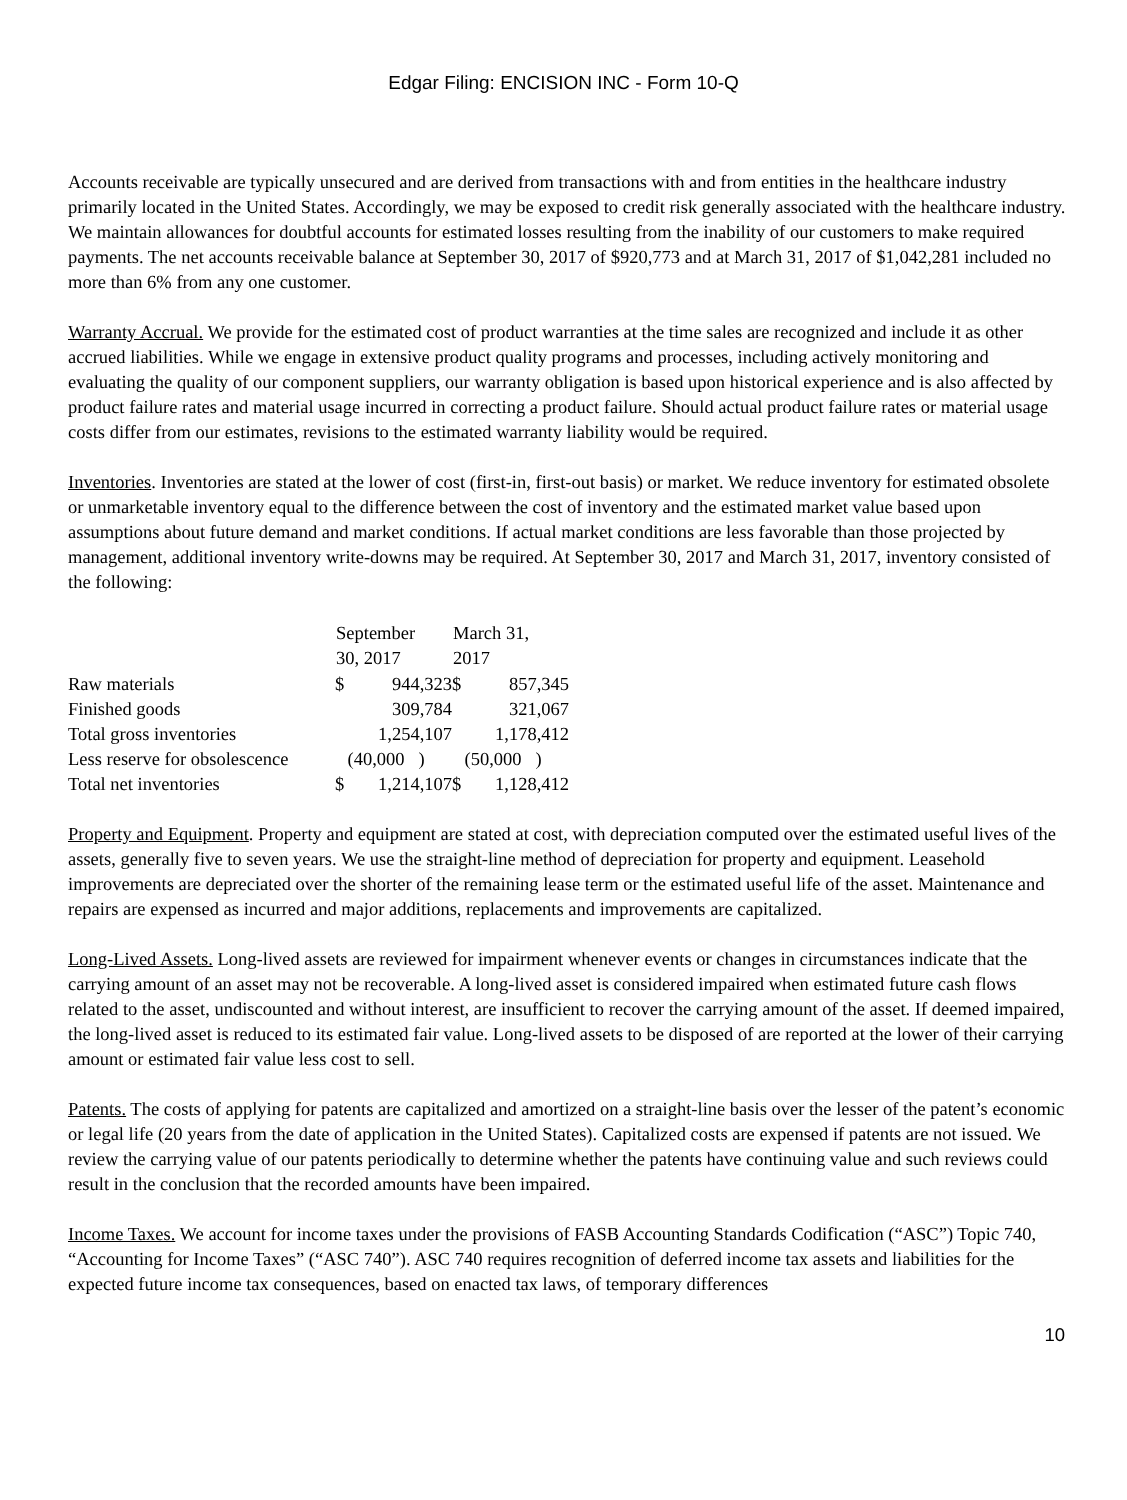Edgar Filing: ENCISION INC - Form 10-Q
Accounts receivable are typically unsecured and are derived from transactions with and from entities in the healthcare industry primarily located in the United States. Accordingly, we may be exposed to credit risk generally associated with the healthcare industry. We maintain allowances for doubtful accounts for estimated losses resulting from the inability of our customers to make required payments. The net accounts receivable balance at September 30, 2017 of $920,773 and at March 31, 2017 of $1,042,281 included no more than 6% from any one customer.
Warranty Accrual. We provide for the estimated cost of product warranties at the time sales are recognized and include it as other accrued liabilities. While we engage in extensive product quality programs and processes, including actively monitoring and evaluating the quality of our component suppliers, our warranty obligation is based upon historical experience and is also affected by product failure rates and material usage incurred in correcting a product failure. Should actual product failure rates or material usage costs differ from our estimates, revisions to the estimated warranty liability would be required.
Inventories. Inventories are stated at the lower of cost (first-in, first-out basis) or market. We reduce inventory for estimated obsolete or unmarketable inventory equal to the difference between the cost of inventory and the estimated market value based upon assumptions about future demand and market conditions. If actual market conditions are less favorable than those projected by management, additional inventory write-downs may be required. At September 30, 2017 and March 31, 2017, inventory consisted of the following:
| | September 30, 2017 | | March 31, 2017 | |
| --- | --- | --- | --- | --- |
| Raw materials | $ | 944,323 | $ | 857,345 |
| Finished goods | | 309,784 | | 321,067 |
| Total gross inventories | | 1,254,107 | | 1,178,412 |
| Less reserve for obsolescence | | (40,000 ) | | (50,000 ) |
| Total net inventories | $ | 1,214,107 | $ | 1,128,412 |
Property and Equipment. Property and equipment are stated at cost, with depreciation computed over the estimated useful lives of the assets, generally five to seven years. We use the straight-line method of depreciation for property and equipment. Leasehold improvements are depreciated over the shorter of the remaining lease term or the estimated useful life of the asset. Maintenance and repairs are expensed as incurred and major additions, replacements and improvements are capitalized.
Long-Lived Assets. Long-lived assets are reviewed for impairment whenever events or changes in circumstances indicate that the carrying amount of an asset may not be recoverable. A long-lived asset is considered impaired when estimated future cash flows related to the asset, undiscounted and without interest, are insufficient to recover the carrying amount of the asset. If deemed impaired, the long-lived asset is reduced to its estimated fair value. Long-lived assets to be disposed of are reported at the lower of their carrying amount or estimated fair value less cost to sell.
Patents. The costs of applying for patents are capitalized and amortized on a straight-line basis over the lesser of the patent’s economic or legal life (20 years from the date of application in the United States). Capitalized costs are expensed if patents are not issued. We review the carrying value of our patents periodically to determine whether the patents have continuing value and such reviews could result in the conclusion that the recorded amounts have been impaired.
Income Taxes. We account for income taxes under the provisions of FASB Accounting Standards Codification (“ASC”) Topic 740, “Accounting for Income Taxes” (“ASC 740”). ASC 740 requires recognition of deferred income tax assets and liabilities for the expected future income tax consequences, based on enacted tax laws, of temporary differences
10